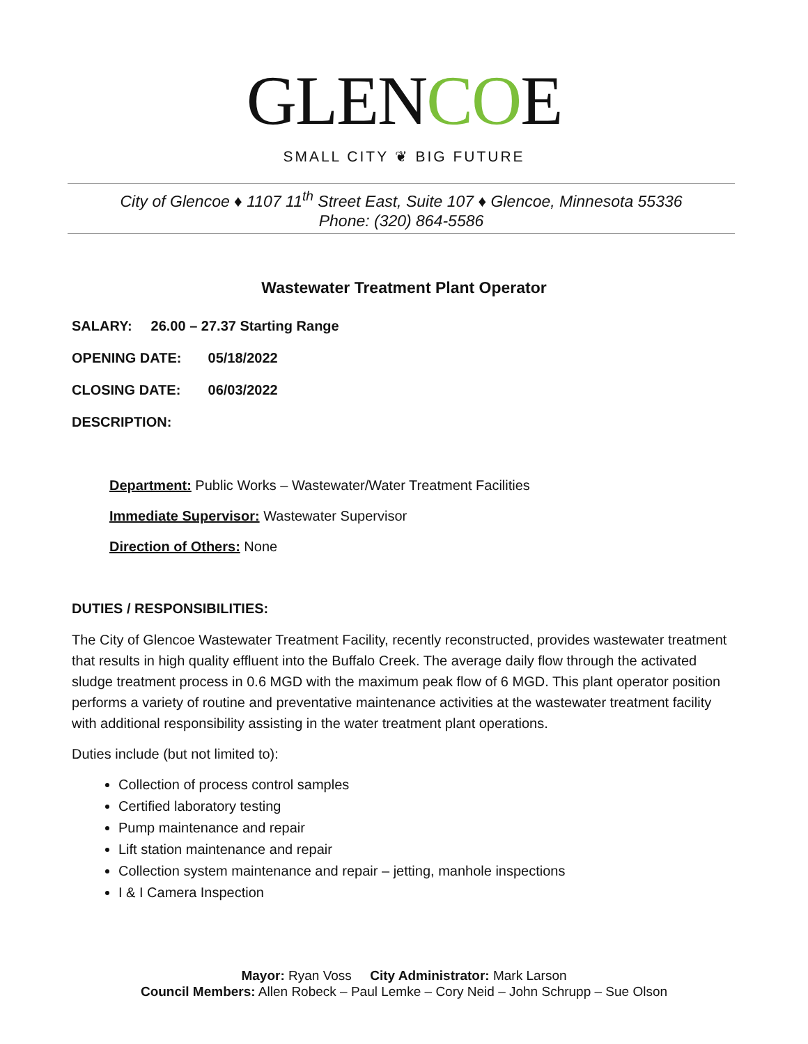GLENCOE
SMALL CITY ❦ BIG FUTURE
City of Glencoe ♦ 1107 11<sup>th</sup> Street East, Suite 107 ♦ Glencoe, Minnesota 55336
Phone: (320) 864-5586
Wastewater Treatment Plant Operator
SALARY: 26.00 – 27.37 Starting Range
OPENING DATE: 05/18/2022
CLOSING DATE: 06/03/2022
DESCRIPTION:
Department: Public Works – Wastewater/Water Treatment Facilities
Immediate Supervisor: Wastewater Supervisor
Direction of Others: None
DUTIES / RESPONSIBILITIES:
The City of Glencoe Wastewater Treatment Facility, recently reconstructed, provides wastewater treatment that results in high quality effluent into the Buffalo Creek. The average daily flow through the activated sludge treatment process in 0.6 MGD with the maximum peak flow of 6 MGD. This plant operator position performs a variety of routine and preventative maintenance activities at the wastewater treatment facility with additional responsibility assisting in the water treatment plant operations.
Duties include (but not limited to):
Collection of process control samples
Certified laboratory testing
Pump maintenance and repair
Lift station maintenance and repair
Collection system maintenance and repair – jetting, manhole inspections
I & I Camera Inspection
Mayor: Ryan Voss City Administrator: Mark Larson
Council Members: Allen Robeck – Paul Lemke – Cory Neid – John Schrupp – Sue Olson